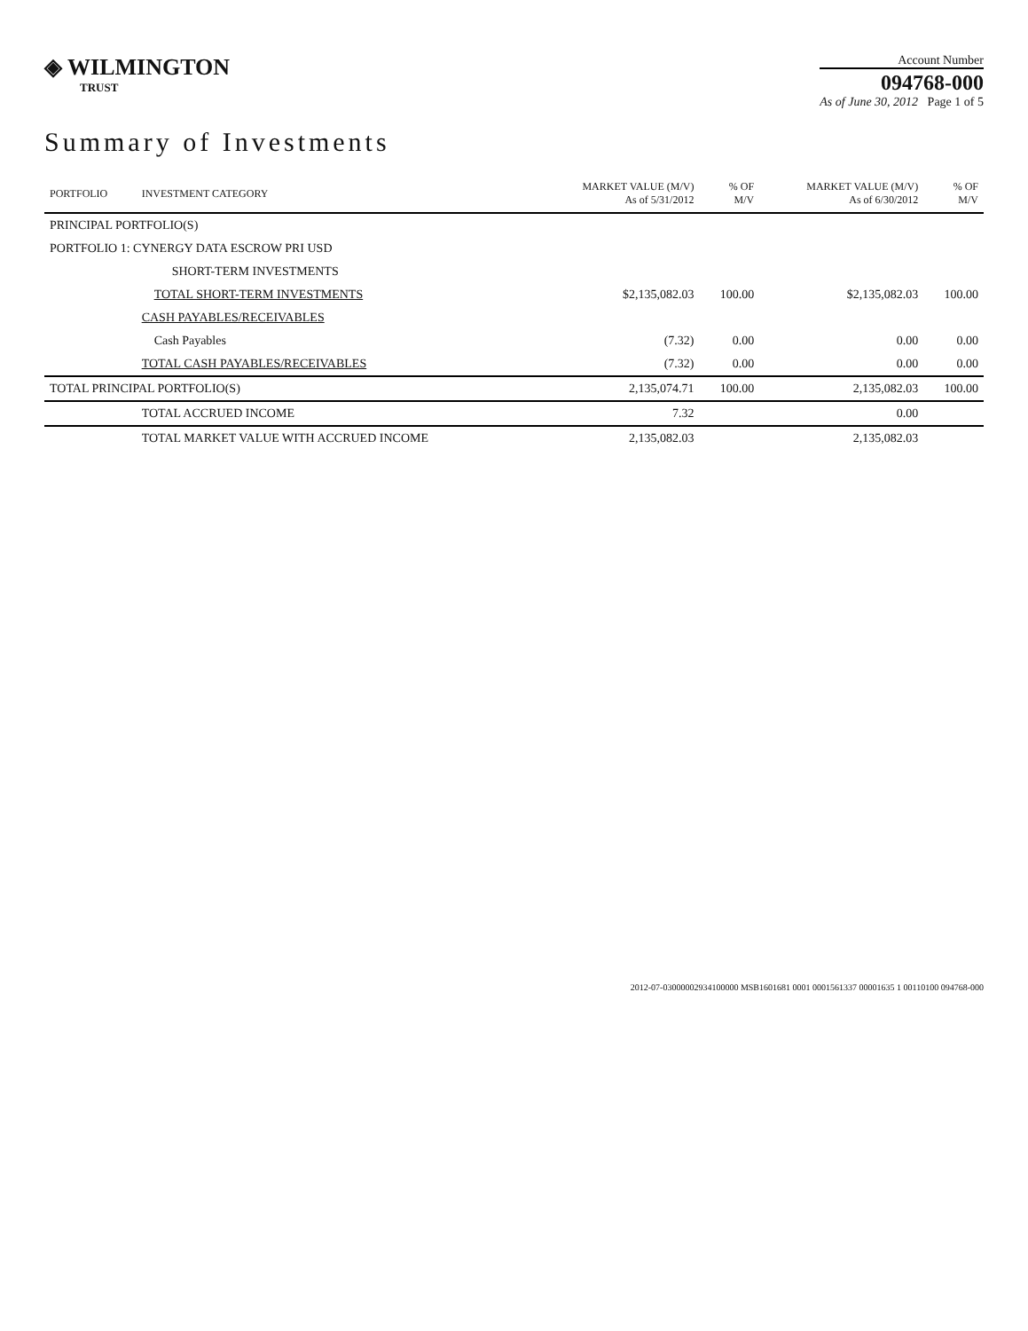◈ WILMINGTON
TRUST
Account Number
094768-000
As of June 30, 2012 Page 1 of 5
Summary of Investments
| PORTFOLIO | INVESTMENT CATEGORY | MARKET VALUE (M/V) As of 5/31/2012 | % OF M/V | MARKET VALUE (M/V) As of 6/30/2012 | % OF M/V |
| --- | --- | --- | --- | --- | --- |
| PRINCIPAL PORTFOLIO(S) | | | | | |
| PORTFOLIO 1: CYNERGY DATA ESCROW PRI USD | | | | | |
| | SHORT-TERM INVESTMENTS | | | | |
| | TOTAL SHORT-TERM INVESTMENTS | $2,135,082.03 | 100.00 | $2,135,082.03 | 100.00 |
| | CASH PAYABLES/RECEIVABLES | | | | |
| | Cash Payables | (7.32) | 0.00 | 0.00 | 0.00 |
| | TOTAL CASH PAYABLES/RECEIVABLES | (7.32) | 0.00 | 0.00 | 0.00 |
| TOTAL PRINCIPAL PORTFOLIO(S) | | 2,135,074.71 | 100.00 | 2,135,082.03 | 100.00 |
| | TOTAL ACCRUED INCOME | 7.32 | | 0.00 | |
| | TOTAL MARKET VALUE WITH ACCRUED INCOME | 2,135,082.03 | | 2,135,082.03 | |
2012-07-03000002934100000 MSB1601681 0001 0001561337 00001635 1 00110100 094768-000